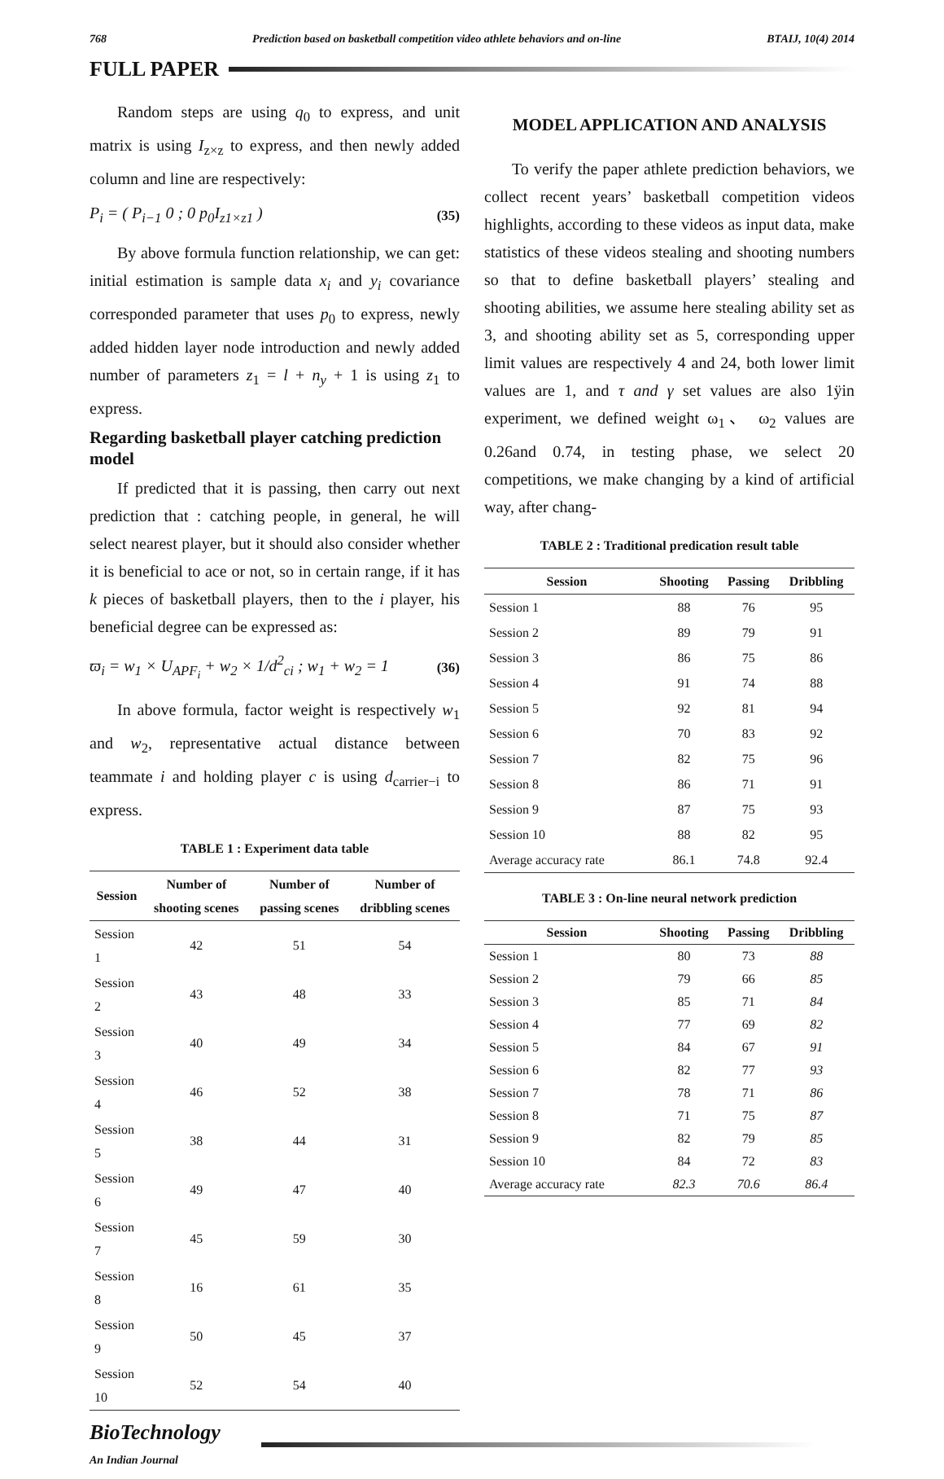768 Prediction based on basketball competition video athlete behaviors and on-line BTAIJ, 10(4) 2014
FULL PAPER
Random steps are using q<sub>0</sub> to express, and unit matrix is using I<sub>z×z</sub> to express, and then newly added column and line are respectively:
P<sub>i</sub> = ( P<sub>i−1</sub> 0 ; 0 p<sub>0</sub>I<sub>z1×z1</sub> ) (35)
By above formula function relationship, we can get: initial estimation is sample data x<sub>i</sub> and y<sub>i</sub> covariance corresponded parameter that uses p<sub>0</sub> to express, newly added hidden layer node introduction and newly added number of parameters z<sub>1</sub> = l + n<sub>y</sub> + 1 is using z<sub>1</sub> to express.
Regarding basketball player catching prediction model
If predicted that it is passing, then carry out next prediction that : catching people, in general, he will select nearest player, but it should also consider whether it is beneficial to ace or not, so in certain range, if it has k pieces of basketball players, then to the i player, his beneficial degree can be expressed as:
ϖ<sub>i</sub> = w<sub>1</sub> × U<sub>APF<sub>i</sub></sub> + w<sub>2</sub> × 1/d<sup>2</sup><sub>ci</sub> ; w<sub>1</sub> + w<sub>2</sub> = 1 (36)
In above formula, factor weight is respectively w<sub>1</sub> and w<sub>2</sub>, representative actual distance between teammate i and holding player c is using d<sub>carrier−i</sub> to express.
TABLE 1 : Experiment data table
| Session | Number of shooting scenes | Number of passing scenes | Number of dribbling scenes |
| --- | --- | --- | --- |
| Session 1 | 42 | 51 | 54 |
| Session 2 | 43 | 48 | 33 |
| Session 3 | 40 | 49 | 34 |
| Session 4 | 46 | 52 | 38 |
| Session 5 | 38 | 44 | 31 |
| Session 6 | 49 | 47 | 40 |
| Session 7 | 45 | 59 | 30 |
| Session 8 | 16 | 61 | 35 |
| Session 9 | 50 | 45 | 37 |
| Session 10 | 52 | 54 | 40 |
MODEL APPLICATION AND ANALYSIS
To verify the paper athlete prediction behaviors, we collect recent years’ basketball competition videos highlights, according to these videos as input data, make statistics of these videos stealing and shooting numbers so that to define basketball players’ stealing and shooting abilities, we assume here stealing ability set as 3, and shooting ability set as 5, corresponding upper limit values are respectively 4 and 24, both lower limit values are 1, and τ and γ set values are also 1ÿin experiment, we defined weight ω<sub>1</sub>、 ω<sub>2</sub> values are 0.26and 0.74, in testing phase, we select 20 competitions, we make changing by a kind of artificial way, after chang-
TABLE 2 : Traditional predication result table
| Session | Shooting | Passing | Dribbling |
| --- | --- | --- | --- |
| Session 1 | 88 | 76 | 95 |
| Session 2 | 89 | 79 | 91 |
| Session 3 | 86 | 75 | 86 |
| Session 4 | 91 | 74 | 88 |
| Session 5 | 92 | 81 | 94 |
| Session 6 | 70 | 83 | 92 |
| Session 7 | 82 | 75 | 96 |
| Session 8 | 86 | 71 | 91 |
| Session 9 | 87 | 75 | 93 |
| Session 10 | 88 | 82 | 95 |
| Average accuracy rate | 86.1 | 74.8 | 92.4 |
TABLE 3 : On-line neural network prediction
| Session | Shooting | Passing | Dribbling |
| --- | --- | --- | --- |
| Session 1 | 80 | 73 | 88 |
| Session 2 | 79 | 66 | 85 |
| Session 3 | 85 | 71 | 84 |
| Session 4 | 77 | 69 | 82 |
| Session 5 | 84 | 67 | 91 |
| Session 6 | 82 | 77 | 93 |
| Session 7 | 78 | 71 | 86 |
| Session 8 | 71 | 75 | 87 |
| Session 9 | 82 | 79 | 85 |
| Session 10 | 84 | 72 | 83 |
| Average accuracy rate | 82.3 | 70.6 | 86.4 |
BioTechnology
An Indian Journal